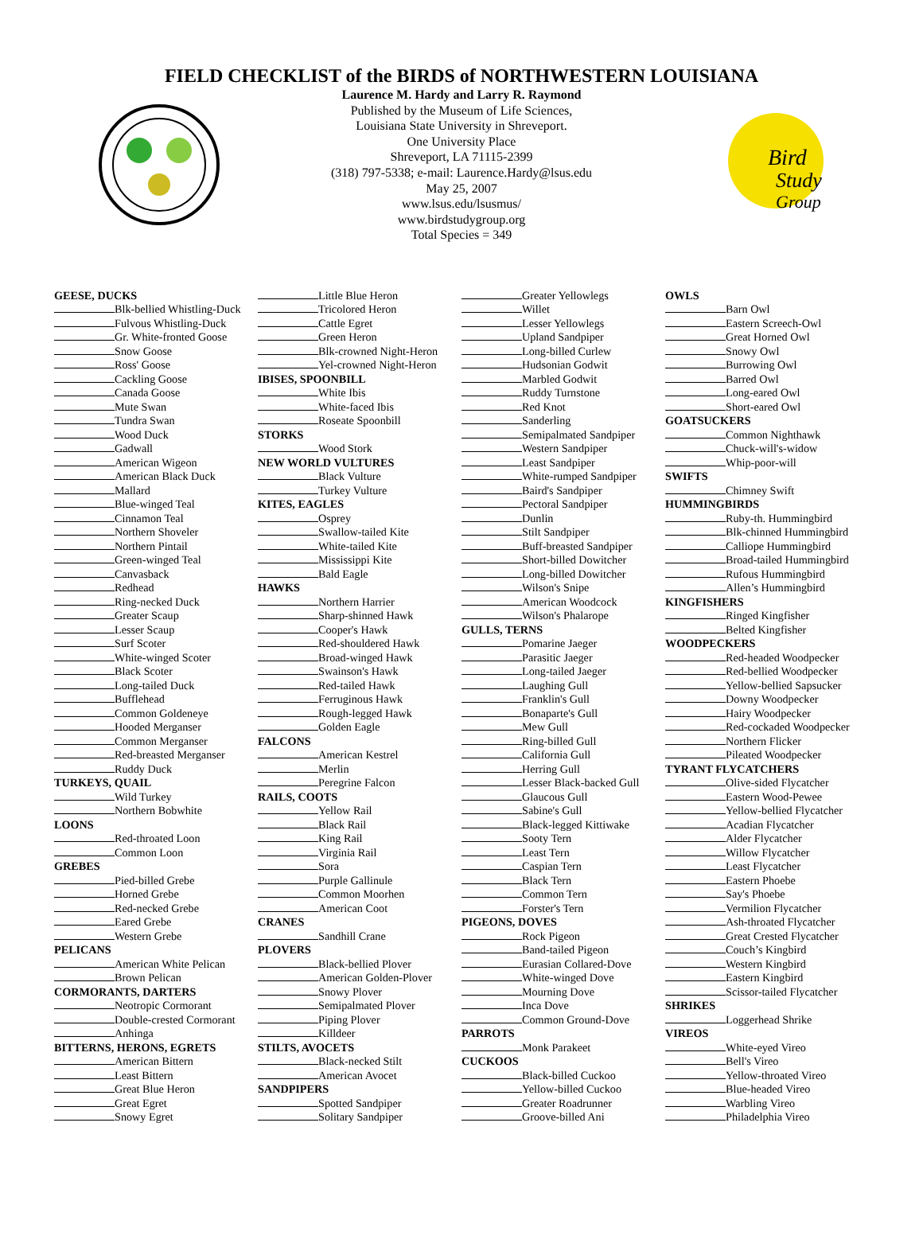FIELD CHECKLIST of the BIRDS of NORTHWESTERN LOUISIANA
Laurence M. Hardy and Larry R. Raymond
Published by the Museum of Life Sciences,
Louisiana State University in Shreveport.
One University Place
Shreveport, LA 71115-2399
(318) 797-5338; e-mail: Laurence.Hardy@lsus.edu
May 25, 2007
www.lsus.edu/lsusmus/
www.birdstudygroup.org
Total Species = 349
Bird
Study
Group
GEESE, DUCKS
Blk-bellied Whistling-Duck
Fulvous Whistling-Duck
Gr. White-fronted Goose
Snow Goose
Ross' Goose
Cackling Goose
Canada Goose
Mute Swan
Tundra Swan
Wood Duck
Gadwall
American Wigeon
American Black Duck
Mallard
Blue-winged Teal
Cinnamon Teal
Northern Shoveler
Northern Pintail
Green-winged Teal
Canvasback
Redhead
Ring-necked Duck
Greater Scaup
Lesser Scaup
Surf Scoter
White-winged Scoter
Black Scoter
Long-tailed Duck
Bufflehead
Common Goldeneye
Hooded Merganser
Common Merganser
Red-breasted Merganser
Ruddy Duck
TURKEYS, QUAIL
Wild Turkey
Northern Bobwhite
LOONS
Red-throated Loon
Common Loon
GREBES
Pied-billed Grebe
Horned Grebe
Red-necked Grebe
Eared Grebe
Western Grebe
PELICANS
American White Pelican
Brown Pelican
CORMORANTS, DARTERS
Neotropic Cormorant
Double-crested Cormorant
Anhinga
BITTERNS, HERONS, EGRETS
American Bittern
Least Bittern
Great Blue Heron
Great Egret
Snowy Egret
Little Blue Heron
Tricolored Heron
Cattle Egret
Green Heron
Blk-crowned Night-Heron
Yel-crowned Night-Heron
IBISES, SPOONBILL
White Ibis
White-faced Ibis
Roseate Spoonbill
STORKS
Wood Stork
NEW WORLD VULTURES
Black Vulture
Turkey Vulture
KITES, EAGLES
Osprey
Swallow-tailed Kite
White-tailed Kite
Mississippi Kite
Bald Eagle
HAWKS
Northern Harrier
Sharp-shinned Hawk
Cooper's Hawk
Red-shouldered Hawk
Broad-winged Hawk
Swainson's Hawk
Red-tailed Hawk
Ferruginous Hawk
Rough-legged Hawk
Golden Eagle
FALCONS
American Kestrel
Merlin
Peregrine Falcon
RAILS, COOTS
Yellow Rail
Black Rail
King Rail
Virginia Rail
Sora
Purple Gallinule
Common Moorhen
American Coot
CRANES
Sandhill Crane
PLOVERS
Black-bellied Plover
American Golden-Plover
Snowy Plover
Semipalmated Plover
Piping Plover
Killdeer
STILTS, AVOCETS
Black-necked Stilt
American Avocet
SANDPIPERS
Spotted Sandpiper
Solitary Sandpiper
Greater Yellowlegs
Willet
Lesser Yellowlegs
Upland Sandpiper
Long-billed Curlew
Hudsonian Godwit
Marbled Godwit
Ruddy Turnstone
Red Knot
Sanderling
Semipalmated Sandpiper
Western Sandpiper
Least Sandpiper
White-rumped Sandpiper
Baird's Sandpiper
Pectoral Sandpiper
Dunlin
Stilt Sandpiper
Buff-breasted Sandpiper
Short-billed Dowitcher
Long-billed Dowitcher
Wilson's Snipe
American Woodcock
Wilson's Phalarope
GULLS, TERNS
Pomarine Jaeger
Parasitic Jaeger
Long-tailed Jaeger
Laughing Gull
Franklin's Gull
Bonaparte's Gull
Mew Gull
Ring-billed Gull
California Gull
Herring Gull
Lesser Black-backed Gull
Glaucous Gull
Sabine's Gull
Black-legged Kittiwake
Sooty Tern
Least Tern
Caspian Tern
Black Tern
Common Tern
Forster's Tern
PIGEONS, DOVES
Rock Pigeon
Band-tailed Pigeon
Eurasian Collared-Dove
White-winged Dove
Mourning Dove
Inca Dove
Common Ground-Dove
PARROTS
Monk Parakeet
CUCKOOS
Black-billed Cuckoo
Yellow-billed Cuckoo
Greater Roadrunner
Groove-billed Ani
OWLS
Barn Owl
Eastern Screech-Owl
Great Horned Owl
Snowy Owl
Burrowing Owl
Barred Owl
Long-eared Owl
Short-eared Owl
GOATSUCKERS
Common Nighthawk
Chuck-will's-widow
Whip-poor-will
SWIFTS
Chimney Swift
HUMMINGBIRDS
Ruby-th. Hummingbird
Blk-chinned Hummingbird
Calliope Hummingbird
Broad-tailed Hummingbird
Rufous Hummingbird
Allen’s Hummingbird
KINGFISHERS
Ringed Kingfisher
Belted Kingfisher
WOODPECKERS
Red-headed Woodpecker
Red-bellied Woodpecker
Yellow-bellied Sapsucker
Downy Woodpecker
Hairy Woodpecker
Red-cockaded Woodpecker
Northern Flicker
Pileated Woodpecker
TYRANT FLYCATCHERS
Olive-sided Flycatcher
Eastern Wood-Pewee
Yellow-bellied Flycatcher
Acadian Flycatcher
Alder Flycatcher
Willow Flycatcher
Least Flycatcher
Eastern Phoebe
Say's Phoebe
Vermilion Flycatcher
Ash-throated Flycatcher
Great Crested Flycatcher
Couch’s Kingbird
Western Kingbird
Eastern Kingbird
Scissor-tailed Flycatcher
SHRIKES
Loggerhead Shrike
VIREOS
White-eyed Vireo
Bell's Vireo
Yellow-throated Vireo
Blue-headed Vireo
Warbling Vireo
Philadelphia Vireo